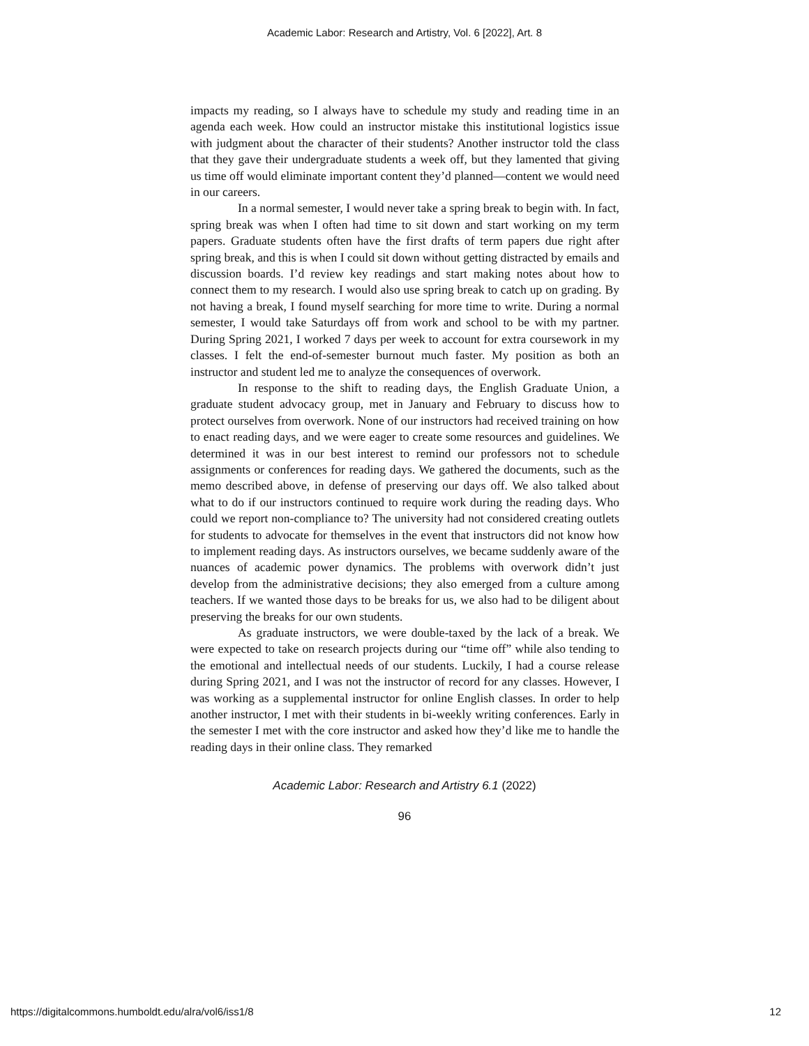Academic Labor: Research and Artistry, Vol. 6 [2022], Art. 8
impacts my reading, so I always have to schedule my study and reading time in an agenda each week. How could an instructor mistake this institutional logistics issue with judgment about the character of their students? Another instructor told the class that they gave their undergraduate students a week off, but they lamented that giving us time off would eliminate important content they’d planned—content we would need in our careers.
In a normal semester, I would never take a spring break to begin with. In fact, spring break was when I often had time to sit down and start working on my term papers. Graduate students often have the first drafts of term papers due right after spring break, and this is when I could sit down without getting distracted by emails and discussion boards. I’d review key readings and start making notes about how to connect them to my research. I would also use spring break to catch up on grading. By not having a break, I found myself searching for more time to write. During a normal semester, I would take Saturdays off from work and school to be with my partner. During Spring 2021, I worked 7 days per week to account for extra coursework in my classes. I felt the end-of-semester burnout much faster. My position as both an instructor and student led me to analyze the consequences of overwork.
In response to the shift to reading days, the English Graduate Union, a graduate student advocacy group, met in January and February to discuss how to protect ourselves from overwork. None of our instructors had received training on how to enact reading days, and we were eager to create some resources and guidelines. We determined it was in our best interest to remind our professors not to schedule assignments or conferences for reading days. We gathered the documents, such as the memo described above, in defense of preserving our days off. We also talked about what to do if our instructors continued to require work during the reading days. Who could we report non-compliance to? The university had not considered creating outlets for students to advocate for themselves in the event that instructors did not know how to implement reading days. As instructors ourselves, we became suddenly aware of the nuances of academic power dynamics. The problems with overwork didn’t just develop from the administrative decisions; they also emerged from a culture among teachers. If we wanted those days to be breaks for us, we also had to be diligent about preserving the breaks for our own students.
As graduate instructors, we were double-taxed by the lack of a break. We were expected to take on research projects during our “time off” while also tending to the emotional and intellectual needs of our students. Luckily, I had a course release during Spring 2021, and I was not the instructor of record for any classes. However, I was working as a supplemental instructor for online English classes. In order to help another instructor, I met with their students in bi-weekly writing conferences. Early in the semester I met with the core instructor and asked how they’d like me to handle the reading days in their online class. They remarked
Academic Labor: Research and Artistry 6.1 (2022)
96
https://digitalcommons.humboldt.edu/alra/vol6/iss1/8 12